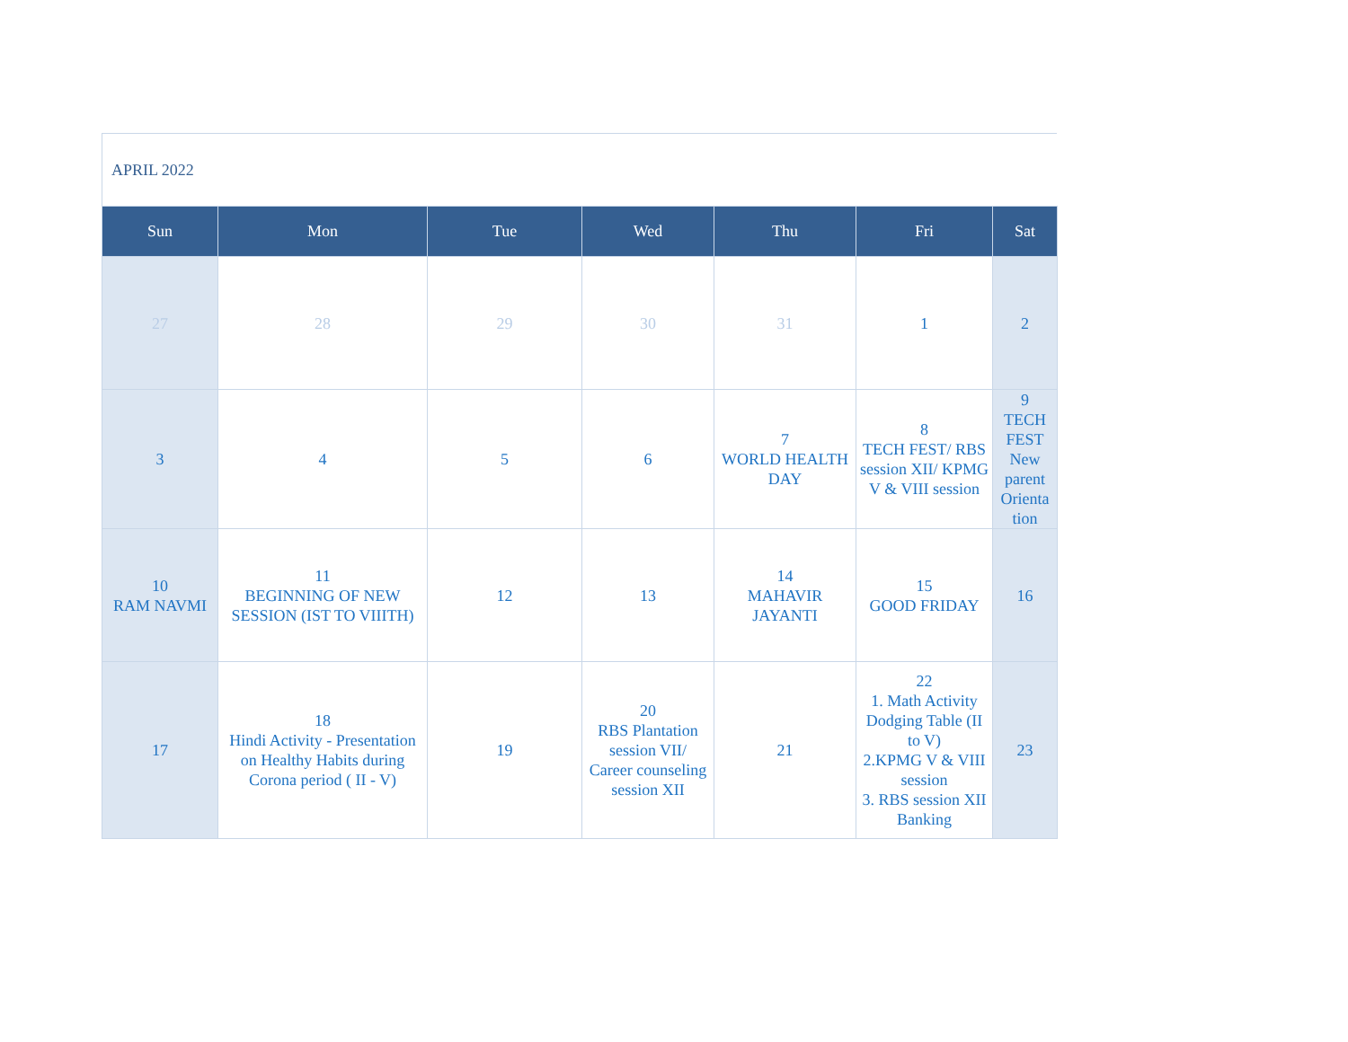APRIL 2022
| Sun | Mon | Tue | Wed | Thu | Fri | Sat |
| --- | --- | --- | --- | --- | --- | --- |
| 27 | 28 | 29 | 30 | 31 | 1 | 2 |
| 3 | 4 | 5 | 6 | 7 WORLD HEALTH DAY | 8 TECH FEST/ RBS session XII/ KPMG V & VIII session | 9 TECH FEST New parent Orienta tion |
| 10 RAM NAVMI | 11 BEGINNING OF NEW SESSION (IST TO VIIITH) | 12 | 13 | 14 MAHAVIR JAYANTI | 15 GOOD FRIDAY | 16 |
| 17 | 18 Hindi Activity - Presentation on Healthy Habits during Corona period ( II - V) | 19 | 20 RBS Plantation session VII/ Career counseling session XII | 21 | 22 1. Math Activity Dodging Table (II to V) 2.KPMG V & VIII session 3. RBS session XII Banking | 23 |